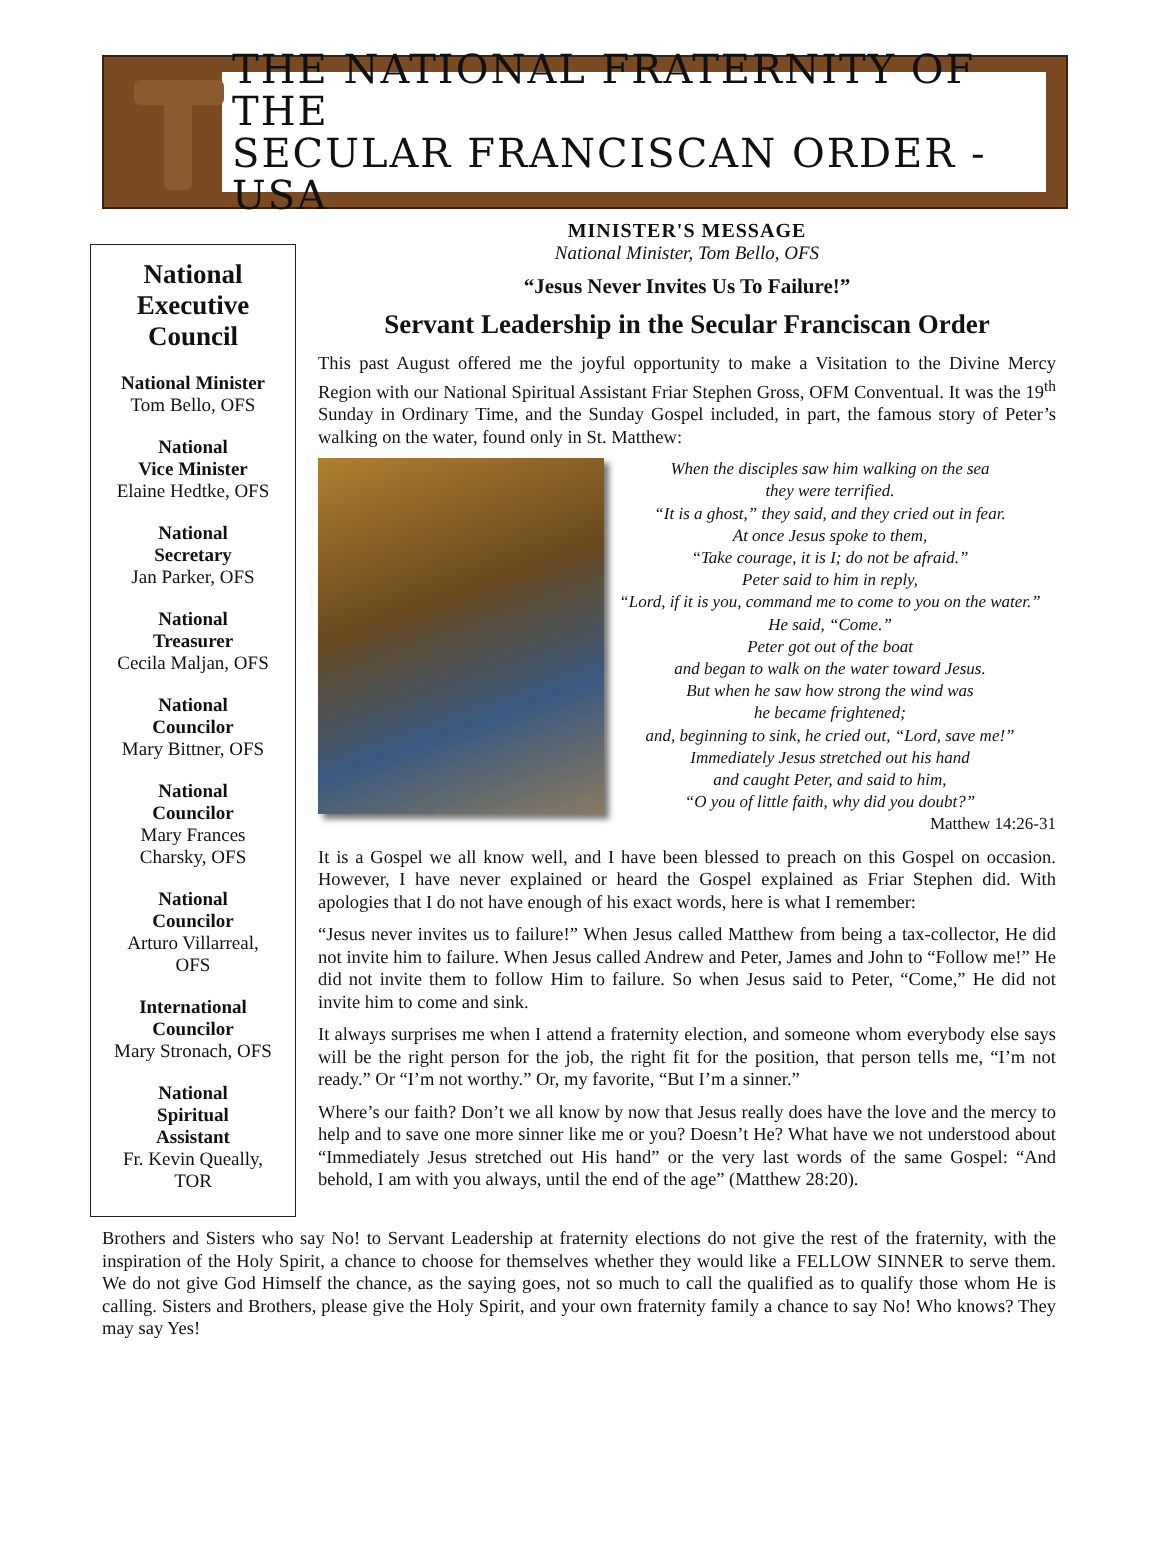THE NATIONAL FRATERNITY OF THE
SECULAR FRANCISCAN ORDER - USA
National Executive Council
National Minister
Tom Bello, OFS
National
Vice Minister
Elaine Hedtke, OFS
National
Secretary
Jan Parker, OFS
National
Treasurer
Cecila Maljan, OFS
National
Councilor
Mary Bittner, OFS
National
Councilor
Mary Frances
Charsky, OFS
National
Councilor
Arturo Villarreal,
OFS
International
Councilor
Mary Stronach, OFS
National
Spiritual
Assistant
Fr. Kevin Queally,
TOR
MINISTER'S MESSAGE
National Minister, Tom Bello, OFS
“Jesus Never Invites Us To Failure!”
Servant Leadership in the Secular Franciscan Order
This past August offered me the joyful opportunity to make a Visitation to the Divine Mercy Region with our National Spiritual Assistant Friar Stephen Gross, OFM Conventual. It was the 19<sup>th</sup> Sunday in Ordinary Time, and the Sunday Gospel included, in part, the famous story of Peter’s walking on the water, found only in St. Matthew:
When the disciples saw him walking on the sea
they were terrified.
“It is a ghost,” they said, and they cried out in fear.
At once Jesus spoke to them,
“Take courage, it is I; do not be afraid.”
Peter said to him in reply,
“Lord, if it is you, command me to come to you on the water.”
He said, “Come.”
Peter got out of the boat
and began to walk on the water toward Jesus.
But when he saw how strong the wind was
he became frightened;
and, beginning to sink, he cried out, “Lord, save me!”
Immediately Jesus stretched out his hand
and caught Peter, and said to him,
“O you of little faith, why did you doubt?”
Matthew 14:26-31
It is a Gospel we all know well, and I have been blessed to preach on this Gospel on occasion. However, I have never explained or heard the Gospel explained as Friar Stephen did. With apologies that I do not have enough of his exact words, here is what I remember:
“Jesus never invites us to failure!” When Jesus called Matthew from being a tax-collector, He did not invite him to failure. When Jesus called Andrew and Peter, James and John to “Follow me!” He did not invite them to follow Him to failure. So when Jesus said to Peter, “Come,” He did not invite him to come and sink.
It always surprises me when I attend a fraternity election, and someone whom everybody else says will be the right person for the job, the right fit for the position, that person tells me, “I’m not ready.” Or “I’m not worthy.” Or, my favorite, “But I’m a sinner.”
Where’s our faith? Don’t we all know by now that Jesus really does have the love and the mercy to help and to save one more sinner like me or you? Doesn’t He? What have we not understood about “Immediately Jesus stretched out His hand” or the very last words of the same Gospel: “And behold, I am with you always, until the end of the age” (Matthew 28:20).
Brothers and Sisters who say No! to Servant Leadership at fraternity elections do not give the rest of the fraternity, with the inspiration of the Holy Spirit, a chance to choose for themselves whether they would like a FELLOW SINNER to serve them. We do not give God Himself the chance, as the saying goes, not so much to call the qualified as to qualify those whom He is calling. Sisters and Brothers, please give the Holy Spirit, and your own fraternity family a chance to say No! Who knows? They may say Yes!